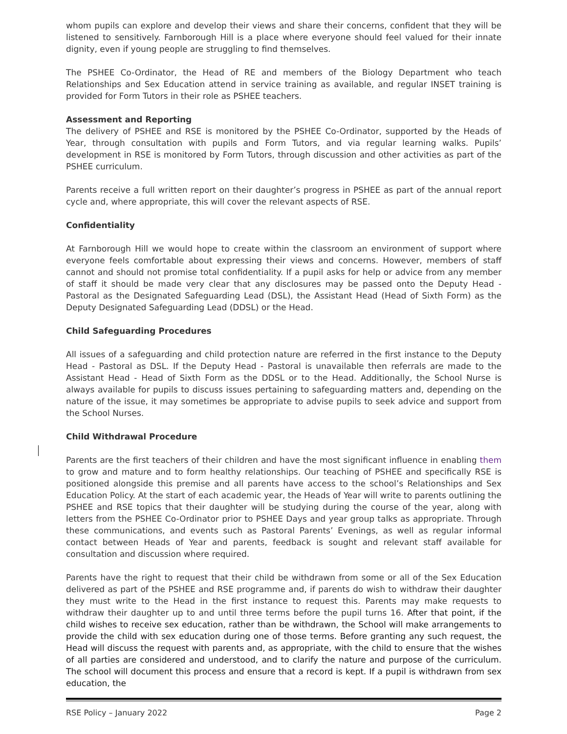whom pupils can explore and develop their views and share their concerns, confident that they will be listened to sensitively. Farnborough Hill is a place where everyone should feel valued for their innate dignity, even if young people are struggling to find themselves.
The PSHEE Co-Ordinator, the Head of RE and members of the Biology Department who teach Relationships and Sex Education attend in service training as available, and regular INSET training is provided for Form Tutors in their role as PSHEE teachers.
Assessment and Reporting
The delivery of PSHEE and RSE is monitored by the PSHEE Co-Ordinator, supported by the Heads of Year, through consultation with pupils and Form Tutors, and via regular learning walks. Pupils’ development in RSE is monitored by Form Tutors, through discussion and other activities as part of the PSHEE curriculum.
Parents receive a full written report on their daughter’s progress in PSHEE as part of the annual report cycle and, where appropriate, this will cover the relevant aspects of RSE.
Confidentiality
At Farnborough Hill we would hope to create within the classroom an environment of support where everyone feels comfortable about expressing their views and concerns. However, members of staff cannot and should not promise total confidentiality. If a pupil asks for help or advice from any member of staff it should be made very clear that any disclosures may be passed onto the Deputy Head - Pastoral as the Designated Safeguarding Lead (DSL), the Assistant Head (Head of Sixth Form) as the Deputy Designated Safeguarding Lead (DDSL) or the Head.
Child Safeguarding Procedures
All issues of a safeguarding and child protection nature are referred in the first instance to the Deputy Head - Pastoral as DSL. If the Deputy Head - Pastoral is unavailable then referrals are made to the Assistant Head - Head of Sixth Form as the DDSL or to the Head. Additionally, the School Nurse is always available for pupils to discuss issues pertaining to safeguarding matters and, depending on the nature of the issue, it may sometimes be appropriate to advise pupils to seek advice and support from the School Nurses.
Child Withdrawal Procedure
Parents are the first teachers of their children and have the most significant influence in enabling them to grow and mature and to form healthy relationships. Our teaching of PSHEE and specifically RSE is positioned alongside this premise and all parents have access to the school’s Relationships and Sex Education Policy. At the start of each academic year, the Heads of Year will write to parents outlining the PSHEE and RSE topics that their daughter will be studying during the course of the year, along with letters from the PSHEE Co-Ordinator prior to PSHEE Days and year group talks as appropriate. Through these communications, and events such as Pastoral Parents’ Evenings, as well as regular informal contact between Heads of Year and parents, feedback is sought and relevant staff available for consultation and discussion where required.
Parents have the right to request that their child be withdrawn from some or all of the Sex Education delivered as part of the PSHEE and RSE programme and, if parents do wish to withdraw their daughter they must write to the Head in the first instance to request this. Parents may make requests to withdraw their daughter up to and until three terms before the pupil turns 16. After that point, if the child wishes to receive sex education, rather than be withdrawn, the School will make arrangements to provide the child with sex education during one of those terms. Before granting any such request, the Head will discuss the request with parents and, as appropriate, with the child to ensure that the wishes of all parties are considered and understood, and to clarify the nature and purpose of the curriculum. The school will document this process and ensure that a record is kept. If a pupil is withdrawn from sex education, the
RSE Policy – January 2022 Page 2